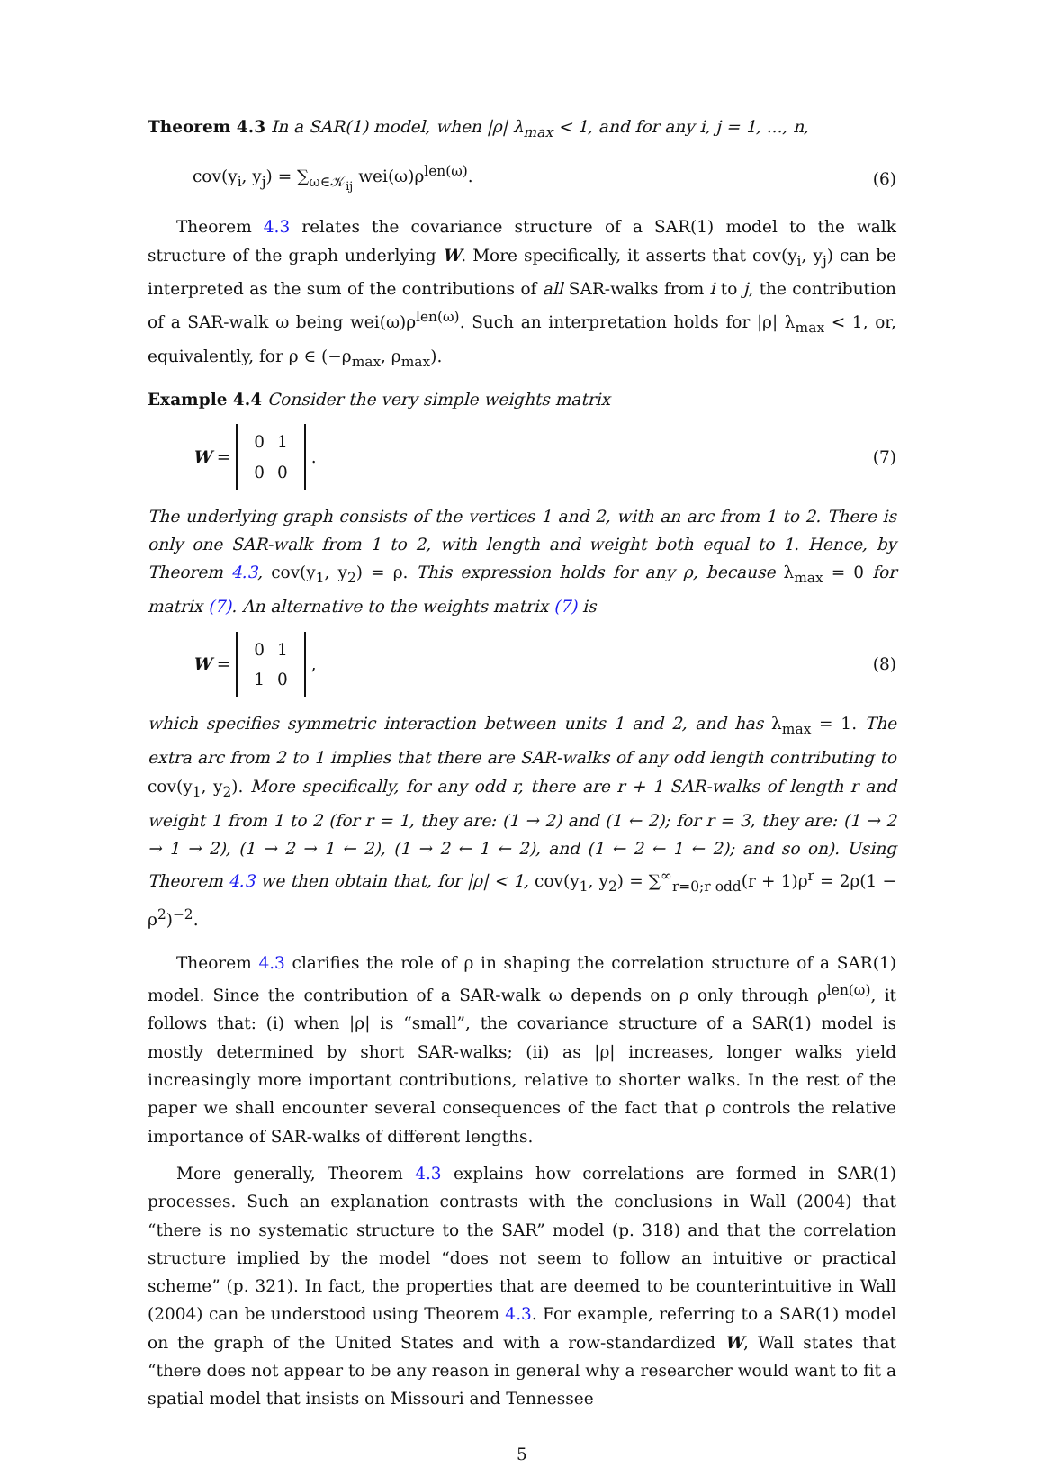Theorem 4.3 In a SAR(1) model, when |ρ| λ<sub>max</sub> < 1, and for any i, j = 1, ..., n,
cov(y<sub>i</sub>, y<sub>j</sub>) = ∑<sub>ω∈𝒦<sub>ij</sub></sub> wei(ω)ρ<sup>len(ω)</sup>. (6)
Theorem 4.3 relates the covariance structure of a SAR(1) model to the walk structure of the graph underlying W. More specifically, it asserts that cov(y<sub>i</sub>, y<sub>j</sub>) can be interpreted as the sum of the contributions of all SAR-walks from i to j, the contribution of a SAR-walk ω being wei(ω)ρ<sup>len(ω)</sup>. Such an interpretation holds for |ρ| λ<sub>max</sub> < 1, or, equivalently, for ρ ∈ (−ρ<sub>max</sub>, ρ<sub>max</sub>).
Example 4.4 Consider the very simple weights matrix
W =
| 0 | 1 |
| 0 | 0 |
. (7)
The underlying graph consists of the vertices 1 and 2, with an arc from 1 to 2. There is only one SAR-walk from 1 to 2, with length and weight both equal to 1. Hence, by Theorem 4.3, cov(y<sub>1</sub>, y<sub>2</sub>) = ρ. This expression holds for any ρ, because λ<sub>max</sub> = 0 for matrix (7). An alternative to the weights matrix (7) is
W =
| 0 | 1 |
| 1 | 0 |
, (8)
which specifies symmetric interaction between units 1 and 2, and has λ<sub>max</sub> = 1. The extra arc from 2 to 1 implies that there are SAR-walks of any odd length contributing to cov(y<sub>1</sub>, y<sub>2</sub>). More specifically, for any odd r, there are r + 1 SAR-walks of length r and weight 1 from 1 to 2 (for r = 1, they are: (1 → 2) and (1 ← 2); for r = 3, they are: (1 → 2 → 1 → 2), (1 → 2 → 1 ← 2), (1 → 2 ← 1 ← 2), and (1 ← 2 ← 1 ← 2); and so on). Using Theorem 4.3 we then obtain that, for |ρ| < 1, cov(y<sub>1</sub>, y<sub>2</sub>) = ∑<sup>∞</sup><sub>r=0;r odd</sub>(r + 1)ρ<sup>r</sup> = 2ρ(1 − ρ<sup>2</sup>)<sup>−2</sup>.
Theorem 4.3 clarifies the role of ρ in shaping the correlation structure of a SAR(1) model. Since the contribution of a SAR-walk ω depends on ρ only through ρ<sup>len(ω)</sup>, it follows that: (i) when |ρ| is “small”, the covariance structure of a SAR(1) model is mostly determined by short SAR-walks; (ii) as |ρ| increases, longer walks yield increasingly more important contributions, relative to shorter walks. In the rest of the paper we shall encounter several consequences of the fact that ρ controls the relative importance of SAR-walks of different lengths.
More generally, Theorem 4.3 explains how correlations are formed in SAR(1) processes. Such an explanation contrasts with the conclusions in Wall (2004) that “there is no systematic structure to the SAR” model (p. 318) and that the correlation structure implied by the model “does not seem to follow an intuitive or practical scheme” (p. 321). In fact, the properties that are deemed to be counterintuitive in Wall (2004) can be understood using Theorem 4.3. For example, referring to a SAR(1) model on the graph of the United States and with a row-standardized W, Wall states that “there does not appear to be any reason in general why a researcher would want to fit a spatial model that insists on Missouri and Tennessee
5